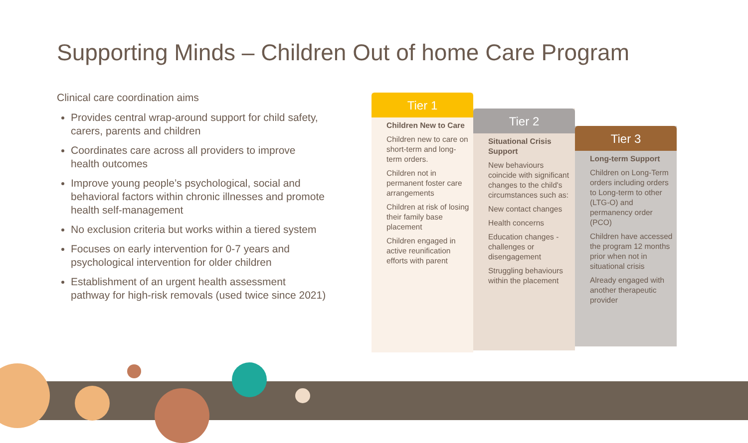Supporting Minds – Children Out of home Care Program
Clinical care coordination aims
Provides central wrap-around support for child safety, carers, parents and children
Coordinates care across all providers to improve health outcomes
Improve young people’s psychological, social and behavioral factors within chronic illnesses and promote health self-management
No exclusion criteria but works within a tiered system
Focuses on early intervention for 0-7 years and psychological intervention for older children
Establishment of an urgent health assessment pathway for high-risk removals (used twice since 2021)
Tier 1
Children New to Care
Children new to care on short-term and long-term orders.
Children not in permanent foster care arrangements
Children at risk of losing their family base placement
Children engaged in active reunification efforts with parent
Tier 2
Situational Crisis Support
New behaviours coincide with significant changes to the child's circumstances such as:
New contact changes
Health concerns
Education changes - challenges or disengagement
Struggling behaviours within the placement
Tier 3
Long-term Support
Children on Long-Term orders including orders to Long-term to other (LTG-O) and permanency order (PCO)
Children have accessed the program 12 months prior when not in situational crisis
Already engaged with another therapeutic provider